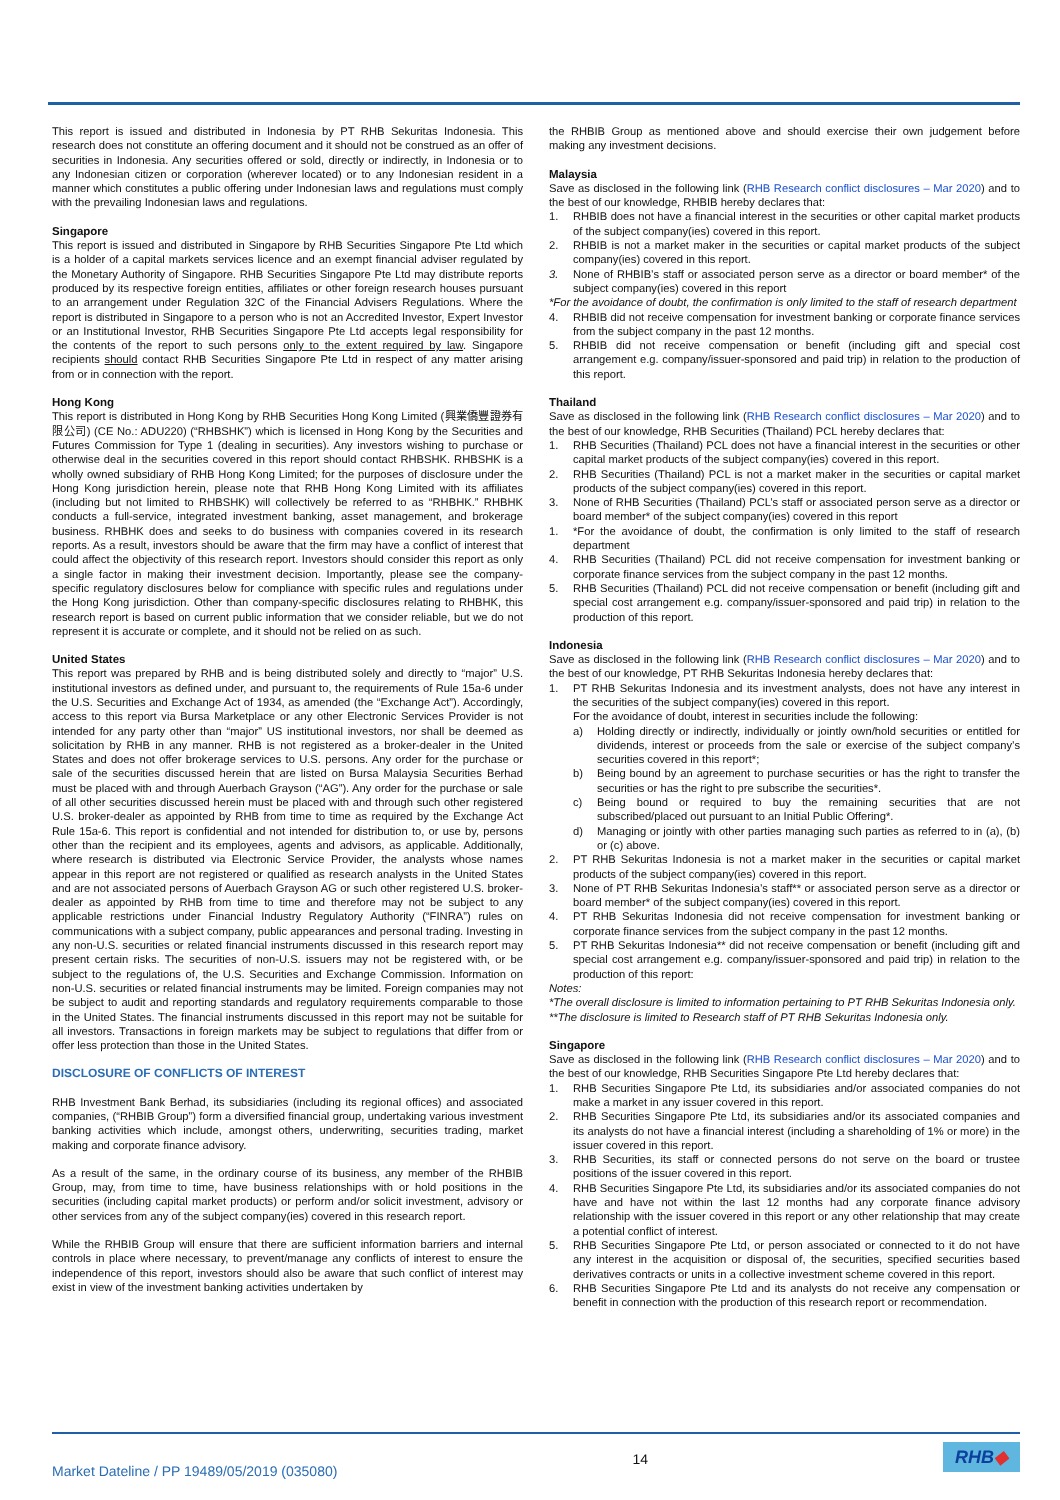This report is issued and distributed in Indonesia by PT RHB Sekuritas Indonesia. This research does not constitute an offering document and it should not be construed as an offer of securities in Indonesia. Any securities offered or sold, directly or indirectly, in Indonesia or to any Indonesian citizen or corporation (wherever located) or to any Indonesian resident in a manner which constitutes a public offering under Indonesian laws and regulations must comply with the prevailing Indonesian laws and regulations.
Singapore
This report is issued and distributed in Singapore by RHB Securities Singapore Pte Ltd which is a holder of a capital markets services licence and an exempt financial adviser regulated by the Monetary Authority of Singapore. RHB Securities Singapore Pte Ltd may distribute reports produced by its respective foreign entities, affiliates or other foreign research houses pursuant to an arrangement under Regulation 32C of the Financial Advisers Regulations. Where the report is distributed in Singapore to a person who is not an Accredited Investor, Expert Investor or an Institutional Investor, RHB Securities Singapore Pte Ltd accepts legal responsibility for the contents of the report to such persons only to the extent required by law. Singapore recipients should contact RHB Securities Singapore Pte Ltd in respect of any matter arising from or in connection with the report.
Hong Kong
This report is distributed in Hong Kong by RHB Securities Hong Kong Limited (興業僑豐證券有限公司) (CE No.: ADU220) (“RHBSHK”) which is licensed in Hong Kong by the Securities and Futures Commission for Type 1 (dealing in securities). Any investors wishing to purchase or otherwise deal in the securities covered in this report should contact RHBSHK. RHBSHK is a wholly owned subsidiary of RHB Hong Kong Limited; for the purposes of disclosure under the Hong Kong jurisdiction herein, please note that RHB Hong Kong Limited with its affiliates (including but not limited to RHBSHK) will collectively be referred to as “RHBHK.” RHBHK conducts a full-service, integrated investment banking, asset management, and brokerage business. RHBHK does and seeks to do business with companies covered in its research reports. As a result, investors should be aware that the firm may have a conflict of interest that could affect the objectivity of this research report. Investors should consider this report as only a single factor in making their investment decision. Importantly, please see the company-specific regulatory disclosures below for compliance with specific rules and regulations under the Hong Kong jurisdiction. Other than company-specific disclosures relating to RHBHK, this research report is based on current public information that we consider reliable, but we do not represent it is accurate or complete, and it should not be relied on as such.
United States
This report was prepared by RHB and is being distributed solely and directly to “major” U.S. institutional investors as defined under, and pursuant to, the requirements of Rule 15a-6 under the U.S. Securities and Exchange Act of 1934, as amended (the “Exchange Act”). Accordingly, access to this report via Bursa Marketplace or any other Electronic Services Provider is not intended for any party other than “major” US institutional investors, nor shall be deemed as solicitation by RHB in any manner. RHB is not registered as a broker-dealer in the United States and does not offer brokerage services to U.S. persons. Any order for the purchase or sale of the securities discussed herein that are listed on Bursa Malaysia Securities Berhad must be placed with and through Auerbach Grayson (“AG”). Any order for the purchase or sale of all other securities discussed herein must be placed with and through such other registered U.S. broker-dealer as appointed by RHB from time to time as required by the Exchange Act Rule 15a-6. This report is confidential and not intended for distribution to, or use by, persons other than the recipient and its employees, agents and advisors, as applicable. Additionally, where research is distributed via Electronic Service Provider, the analysts whose names appear in this report are not registered or qualified as research analysts in the United States and are not associated persons of Auerbach Grayson AG or such other registered U.S. broker-dealer as appointed by RHB from time to time and therefore may not be subject to any applicable restrictions under Financial Industry Regulatory Authority (“FINRA”) rules on communications with a subject company, public appearances and personal trading. Investing in any non-U.S. securities or related financial instruments discussed in this research report may present certain risks. The securities of non-U.S. issuers may not be registered with, or be subject to the regulations of, the U.S. Securities and Exchange Commission. Information on non-U.S. securities or related financial instruments may be limited. Foreign companies may not be subject to audit and reporting standards and regulatory requirements comparable to those in the United States. The financial instruments discussed in this report may not be suitable for all investors. Transactions in foreign markets may be subject to regulations that differ from or offer less protection than those in the United States.
DISCLOSURE OF CONFLICTS OF INTEREST
RHB Investment Bank Berhad, its subsidiaries (including its regional offices) and associated companies, (“RHBIB Group”) form a diversified financial group, undertaking various investment banking activities which include, amongst others, underwriting, securities trading, market making and corporate finance advisory.
As a result of the same, in the ordinary course of its business, any member of the RHBIB Group, may, from time to time, have business relationships with or hold positions in the securities (including capital market products) or perform and/or solicit investment, advisory or other services from any of the subject company(ies) covered in this research report.
While the RHBIB Group will ensure that there are sufficient information barriers and internal controls in place where necessary, to prevent/manage any conflicts of interest to ensure the independence of this report, investors should also be aware that such conflict of interest may exist in view of the investment banking activities undertaken by
the RHBIB Group as mentioned above and should exercise their own judgement before making any investment decisions.
Malaysia
Save as disclosed in the following link (RHB Research conflict disclosures – Mar 2020) and to the best of our knowledge, RHBIB hereby declares that:
1. RHBIB does not have a financial interest in the securities or other capital market products of the subject company(ies) covered in this report.
2. RHBIB is not a market maker in the securities or capital market products of the subject company(ies) covered in this report.
3. None of RHBIB’s staff or associated person serve as a director or board member* of the subject company(ies) covered in this report
*For the avoidance of doubt, the confirmation is only limited to the staff of research department
4. RHBIB did not receive compensation for investment banking or corporate finance services from the subject company in the past 12 months.
5. RHBIB did not receive compensation or benefit (including gift and special cost arrangement e.g. company/issuer-sponsored and paid trip) in relation to the production of this report.
Thailand
Save as disclosed in the following link (RHB Research conflict disclosures – Mar 2020) and to the best of our knowledge, RHB Securities (Thailand) PCL hereby declares that:
1. RHB Securities (Thailand) PCL does not have a financial interest in the securities or other capital market products of the subject company(ies) covered in this report.
2. RHB Securities (Thailand) PCL is not a market maker in the securities or capital market products of the subject company(ies) covered in this report.
3. None of RHB Securities (Thailand) PCL’s staff or associated person serve as a director or board member* of the subject company(ies) covered in this report
1. *For the avoidance of doubt, the confirmation is only limited to the staff of research department
4. RHB Securities (Thailand) PCL did not receive compensation for investment banking or corporate finance services from the subject company in the past 12 months.
5. RHB Securities (Thailand) PCL did not receive compensation or benefit (including gift and special cost arrangement e.g. company/issuer-sponsored and paid trip) in relation to the production of this report.
Indonesia
Save as disclosed in the following link (RHB Research conflict disclosures – Mar 2020) and to the best of our knowledge, PT RHB Sekuritas Indonesia hereby declares that:
1. PT RHB Sekuritas Indonesia and its investment analysts, does not have any interest in the securities of the subject company(ies) covered in this report.
For the avoidance of doubt, interest in securities include the following:
a) Holding directly or indirectly, individually or jointly own/hold securities or entitled for dividends, interest or proceeds from the sale or exercise of the subject company’s securities covered in this report*;
b) Being bound by an agreement to purchase securities or has the right to transfer the securities or has the right to pre subscribe the securities*.
c) Being bound or required to buy the remaining securities that are not subscribed/placed out pursuant to an Initial Public Offering*.
d) Managing or jointly with other parties managing such parties as referred to in (a), (b) or (c) above.
2. PT RHB Sekuritas Indonesia is not a market maker in the securities or capital market products of the subject company(ies) covered in this report.
3. None of PT RHB Sekuritas Indonesia’s staff** or associated person serve as a director or board member* of the subject company(ies) covered in this report.
4. PT RHB Sekuritas Indonesia did not receive compensation for investment banking or corporate finance services from the subject company in the past 12 months.
5. PT RHB Sekuritas Indonesia** did not receive compensation or benefit (including gift and special cost arrangement e.g. company/issuer-sponsored and paid trip) in relation to the production of this report:
Notes:
*The overall disclosure is limited to information pertaining to PT RHB Sekuritas Indonesia only.
**The disclosure is limited to Research staff of PT RHB Sekuritas Indonesia only.
Singapore
Save as disclosed in the following link (RHB Research conflict disclosures – Mar 2020) and to the best of our knowledge, RHB Securities Singapore Pte Ltd hereby declares that:
1. RHB Securities Singapore Pte Ltd, its subsidiaries and/or associated companies do not make a market in any issuer covered in this report.
2. RHB Securities Singapore Pte Ltd, its subsidiaries and/or its associated companies and its analysts do not have a financial interest (including a shareholding of 1% or more) in the issuer covered in this report.
3. RHB Securities, its staff or connected persons do not serve on the board or trustee positions of the issuer covered in this report.
4. RHB Securities Singapore Pte Ltd, its subsidiaries and/or its associated companies do not have and have not within the last 12 months had any corporate finance advisory relationship with the issuer covered in this report or any other relationship that may create a potential conflict of interest.
5. RHB Securities Singapore Pte Ltd, or person associated or connected to it do not have any interest in the acquisition or disposal of, the securities, specified securities based derivatives contracts or units in a collective investment scheme covered in this report.
6. RHB Securities Singapore Pte Ltd and its analysts do not receive any compensation or benefit in connection with the production of this research report or recommendation.
Market Dateline / PP 19489/05/2019 (035080)
14
RHB◆